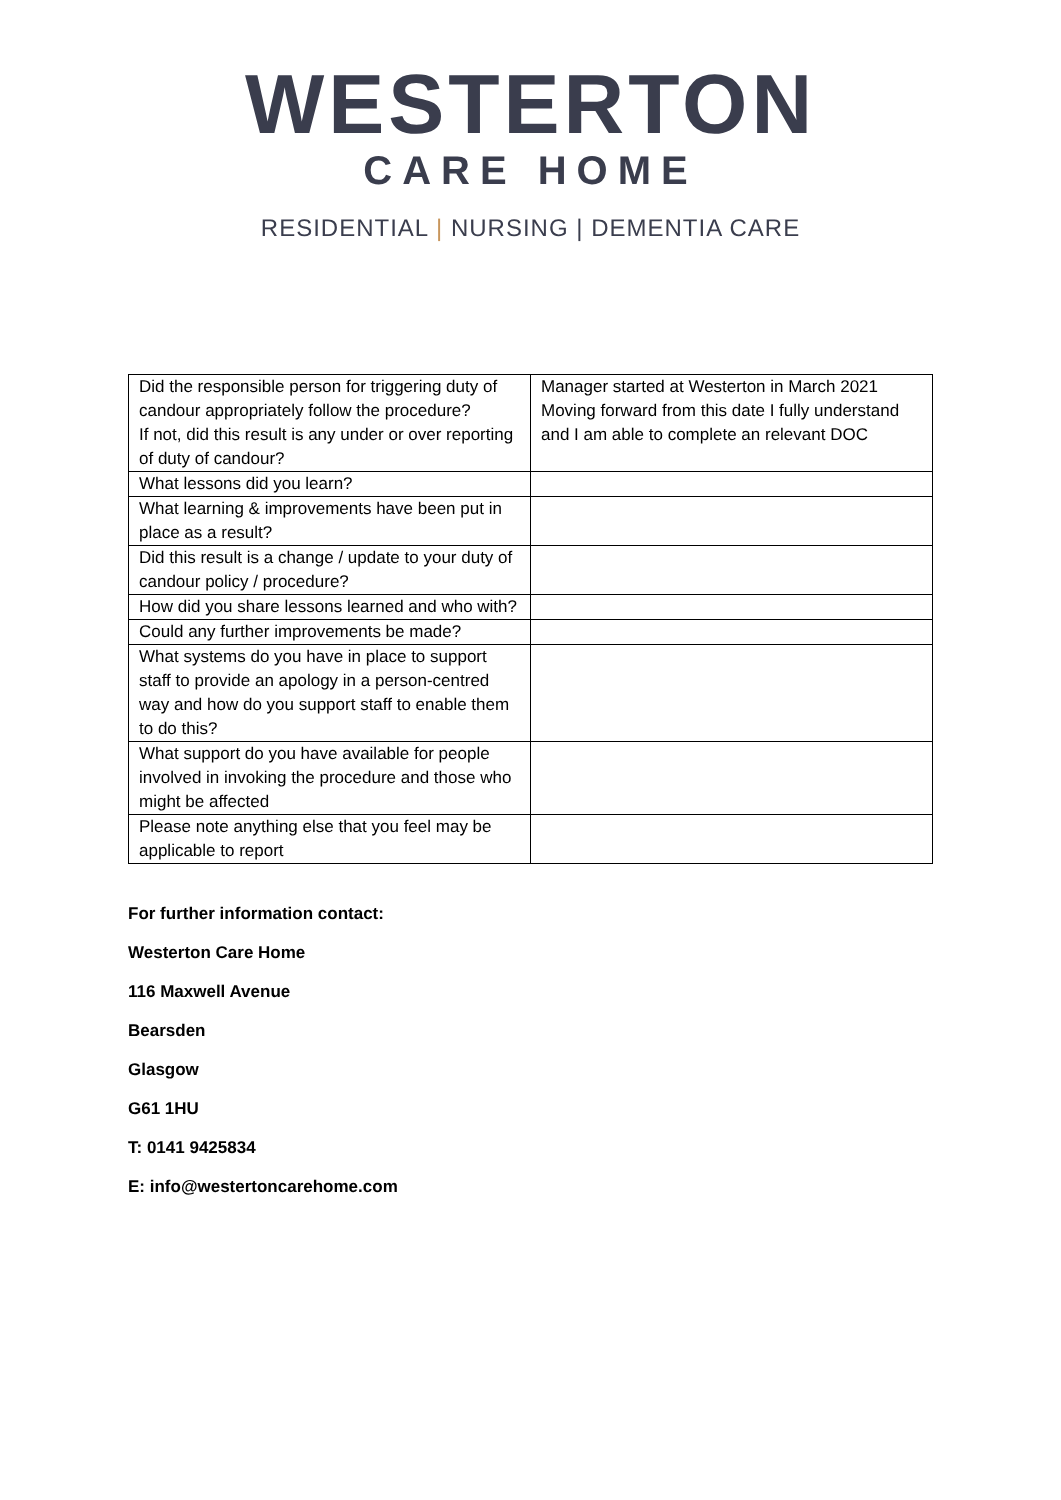WESTERTON
CARE HOME
RESIDENTIAL | NURSING | DEMENTIA CARE
| Did the responsible person for triggering duty of candour appropriately follow the procedure? If not, did this result is any under or over reporting of duty of candour? | Manager started at Westerton in March 2021 Moving forward from this date I fully understand and I am able to complete an relevant DOC |
| What lessons did you learn? | |
| What learning & improvements have been put in place as a result? | |
| Did this result is a change / update to your duty of candour policy / procedure? | |
| How did you share lessons learned and who with? | |
| Could any further improvements be made? | |
| What systems do you have in place to support staff to provide an apology in a person-centred way and how do you support staff to enable them to do this? | |
| What support do you have available for people involved in invoking the procedure and those who might be affected | |
| Please note anything else that you feel may be applicable to report | |
For further information contact:
Westerton Care Home
116 Maxwell Avenue
Bearsden
Glasgow
G61 1HU
T: 0141 9425834
E: info@westertoncarehome.com